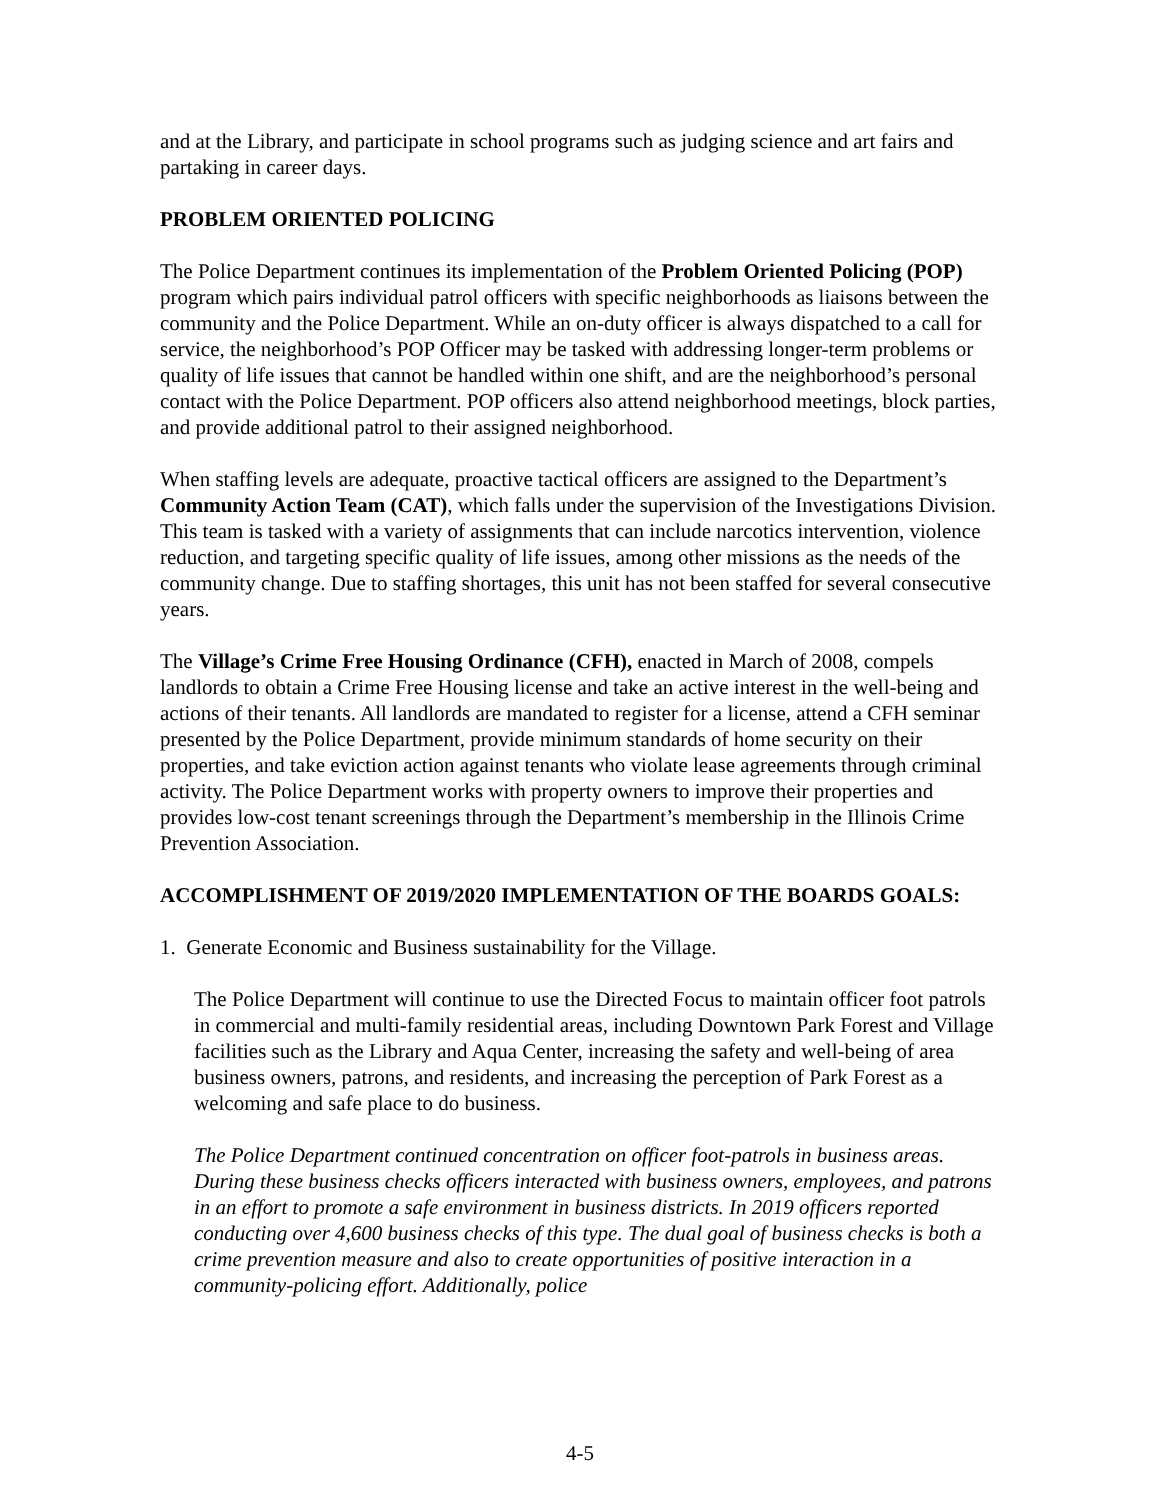and at the Library, and participate in school programs such as judging science and art fairs and partaking in career days.
PROBLEM ORIENTED POLICING
The Police Department continues its implementation of the Problem Oriented Policing (POP) program which pairs individual patrol officers with specific neighborhoods as liaisons between the community and the Police Department. While an on-duty officer is always dispatched to a call for service, the neighborhood’s POP Officer may be tasked with addressing longer-term problems or quality of life issues that cannot be handled within one shift, and are the neighborhood’s personal contact with the Police Department. POP officers also attend neighborhood meetings, block parties, and provide additional patrol to their assigned neighborhood.
When staffing levels are adequate, proactive tactical officers are assigned to the Department’s Community Action Team (CAT), which falls under the supervision of the Investigations Division. This team is tasked with a variety of assignments that can include narcotics intervention, violence reduction, and targeting specific quality of life issues, among other missions as the needs of the community change. Due to staffing shortages, this unit has not been staffed for several consecutive years.
The Village’s Crime Free Housing Ordinance (CFH), enacted in March of 2008, compels landlords to obtain a Crime Free Housing license and take an active interest in the well-being and actions of their tenants. All landlords are mandated to register for a license, attend a CFH seminar presented by the Police Department, provide minimum standards of home security on their properties, and take eviction action against tenants who violate lease agreements through criminal activity. The Police Department works with property owners to improve their properties and provides low-cost tenant screenings through the Department’s membership in the Illinois Crime Prevention Association.
ACCOMPLISHMENT OF 2019/2020 IMPLEMENTATION OF THE BOARDS GOALS:
1. Generate Economic and Business sustainability for the Village.
The Police Department will continue to use the Directed Focus to maintain officer foot patrols in commercial and multi-family residential areas, including Downtown Park Forest and Village facilities such as the Library and Aqua Center, increasing the safety and well-being of area business owners, patrons, and residents, and increasing the perception of Park Forest as a welcoming and safe place to do business.
The Police Department continued concentration on officer foot-patrols in business areas. During these business checks officers interacted with business owners, employees, and patrons in an effort to promote a safe environment in business districts. In 2019 officers reported conducting over 4,600 business checks of this type. The dual goal of business checks is both a crime prevention measure and also to create opportunities of positive interaction in a community-policing effort. Additionally, police
4-5